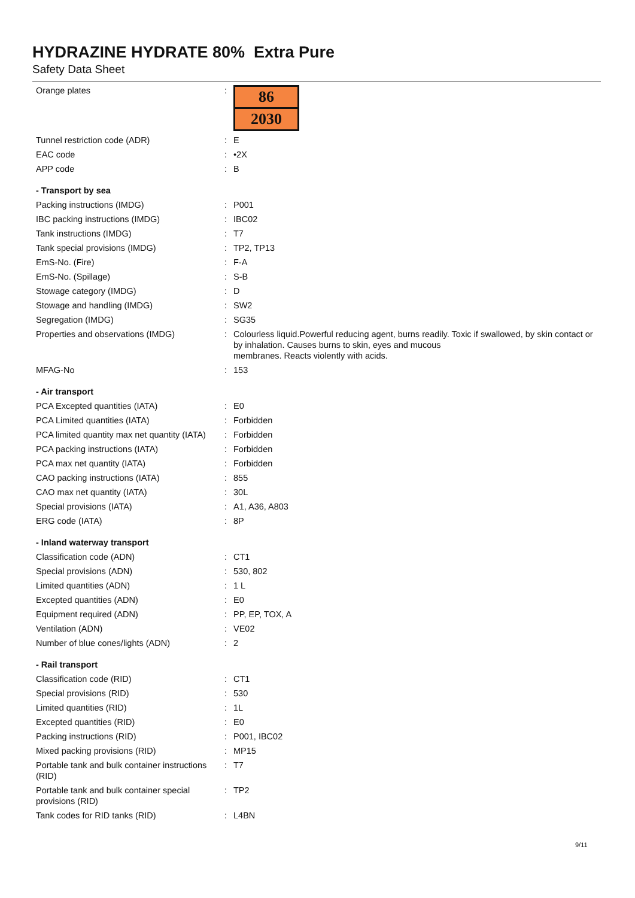HYDRAZINE HYDRATE 80% Extra Pure
Safety Data Sheet
| Orange plates | : | 86 2030 |
| Tunnel restriction code (ADR) | : | E |
| EAC code | : | •2X |
| APP code | : | B |
| - Transport by sea | | |
| Packing instructions (IMDG) | : | P001 |
| IBC packing instructions (IMDG) | : | IBC02 |
| Tank instructions (IMDG) | : | T7 |
| Tank special provisions (IMDG) | : | TP2, TP13 |
| EmS-No. (Fire) | : | F-A |
| EmS-No. (Spillage) | : | S-B |
| Stowage category (IMDG) | : | D |
| Stowage and handling (IMDG) | : | SW2 |
| Segregation (IMDG) | : | SG35 |
| Properties and observations (IMDG) | : | Colourless liquid.Powerful reducing agent, burns readily. Toxic if swallowed, by skin contact or by inhalation. Causes burns to skin, eyes and mucous membranes. Reacts violently with acids. |
| MFAG-No | : | 153 |
| - Air transport | | |
| PCA Excepted quantities (IATA) | : | E0 |
| PCA Limited quantities (IATA) | : | Forbidden |
| PCA limited quantity max net quantity (IATA) | : | Forbidden |
| PCA packing instructions (IATA) | : | Forbidden |
| PCA max net quantity (IATA) | : | Forbidden |
| CAO packing instructions (IATA) | : | 855 |
| CAO max net quantity (IATA) | : | 30L |
| Special provisions (IATA) | : | A1, A36, A803 |
| ERG code (IATA) | : | 8P |
| - Inland waterway transport | | |
| Classification code (ADN) | : | CT1 |
| Special provisions (ADN) | : | 530, 802 |
| Limited quantities (ADN) | : | 1 L |
| Excepted quantities (ADN) | : | E0 |
| Equipment required (ADN) | : | PP, EP, TOX, A |
| Ventilation (ADN) | : | VE02 |
| Number of blue cones/lights (ADN) | : | 2 |
| - Rail transport | | |
| Classification code (RID) | : | CT1 |
| Special provisions (RID) | : | 530 |
| Limited quantities (RID) | : | 1L |
| Excepted quantities (RID) | : | E0 |
| Packing instructions (RID) | : | P001, IBC02 |
| Mixed packing provisions (RID) | : | MP15 |
| Portable tank and bulk container instructions (RID) | : | T7 |
| Portable tank and bulk container special provisions (RID) | : | TP2 |
| Tank codes for RID tanks (RID) | : | L4BN |
9/11